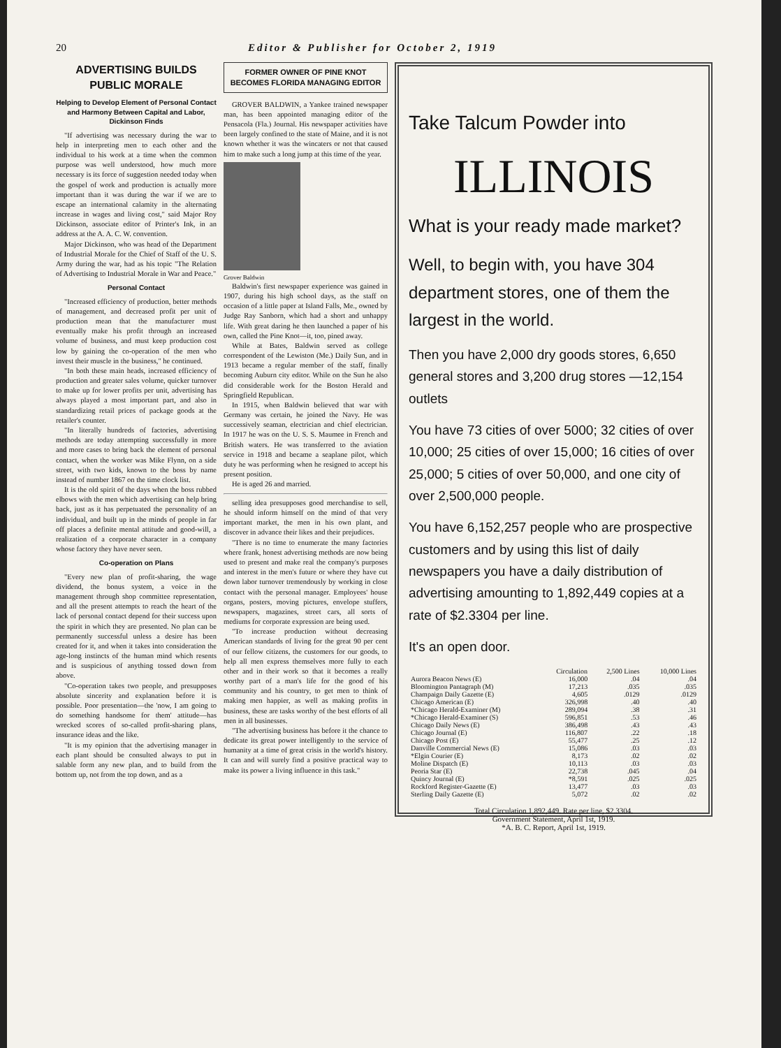20 Editor & Publisher for October 2, 1919
ADVERTISING BUILDS PUBLIC MORALE
Helping to Develop Element of Personal Contact and Harmony Between Capital and Labor, Dickinson Finds
"If advertising was necessary during the war to help in interpreting men to each other and the individual to his work at a time when the common purpose was well understood, how much more necessary is its force of suggestion needed today when the gospel of work and production is actually more important than it was during the war if we are to escape an international calamity in the alternating increase in wages and living cost," said Major Roy Dickinson, associate editor of Printer's Ink, in an address at the A. A. C. W. convention.
Major Dickinson, who was head of the Department of Industrial Morale for the Chief of Staff of the U. S. Army during the war, had as his topic "The Relation of Advertising to Industrial Morale in War and Peace."
Personal Contact
"Increased efficiency of production, better methods of management, and decreased profit per unit of production mean that the manufacturer must eventually make his profit through an increased volume of business, and must keep production cost low by gaining the co-operation of the men who invest their muscle in the business," he continued.
"In both these main heads, increased efficiency of production and greater sales volume, quicker turnover to make up for lower profits per unit, advertising has always played a most important part, and also in standardizing retail prices of package goods at the retailer's counter.
"In literally hundreds of factories, advertising methods are today attempting successfully in more and more cases to bring back the element of personal contact, when the worker was Mike Flynn, on a side street, with two kids, known to the boss by name instead of number 1867 on the time clock list.
It is the old spirit of the days when the boss rubbed elbows with the men which advertising can help bring back, just as it has perpetuated the personality of an individual, and built up in the minds of people in far off places a definite mental attitude and good-will, a realization of a corporate character in a company whose factory they have never seen.
Co-operation on Plans
"Every new plan of profit-sharing, the wage dividend, the bonus system, a voice in the management through shop committee representation, and all the present attempts to reach the heart of the lack of personal contact depend for their success upon the spirit in which they are presented. No plan can be permanently successful unless a desire has been created for it, and when it takes into consideration the age-long instincts of the human mind which resents and is suspicious of anything tossed down from above.
"Co-operation takes two people, and presupposes absolute sincerity and explanation before it is possible. Poor presentation—the 'now, I am going to do something handsome for them' attitude—has wrecked scores of so-called profit-sharing plans, insurance ideas and the like.
"It is my opinion that the advertising manager in each plant should be consulted always to put in salable form any new plan, and to build from the bottom up, not from the top down, and as a
FORMER OWNER OF PINE KNOT BECOMES FLORIDA MANAGING EDITOR
GROVER BALDWIN, a Yankee trained newspaper man, has been appointed managing editor of the Pensacola (Fla.) Journal. His newspaper activities have been largely confined to the state of Maine, and it is not known whether it was the wincaters or not that caused him to make such a long jump at this time of the year.
Grover Baldwin
Baldwin's first newspaper experience was gained in 1907, during his high school days, as the staff on occasion of a little paper at Island Falls, Me., owned by Judge Ray Sanborn, which had a short and unhappy life. With great daring he then launched a paper of his own, called the Pine Knot—it, too, pined away.
While at Bates, Baldwin served as college correspondent of the Lewiston (Me.) Daily Sun, and in 1913 became a regular member of the staff, finally becoming Auburn city editor. While on the Sun he also did considerable work for the Boston Herald and Springfield Republican.
In 1915, when Baldwin believed that war with Germany was certain, he joined the Navy. He was successively seaman, electrician and chief electrician. In 1917 he was on the U. S. S. Maumee in French and British waters. He was transferred to the aviation service in 1918 and became a seaplane pilot, which duty he was performing when he resigned to accept his present position.
He is aged 26 and married.
selling idea presupposes good merchandise to sell, he should inform himself on the mind of that very important market, the men in his own plant, and discover in advance their likes and their prejudices.
"There is no time to enumerate the many factories where frank, honest advertising methods are now being used to present and make real the company's purposes and interest in the men's future or where they have cut down labor turnover tremendously by working in close contact with the personal manager. Employees' house organs, posters, moving pictures, envelope stuffers, newspapers, magazines, street cars, all sorts of mediums for corporate expression are being used.
"To increase production without decreasing American standards of living for the great 90 per cent of our fellow citizens, the customers for our goods, to help all men express themselves more fully to each other and in their work so that it becomes a really worthy part of a man's life for the good of his community and his country, to get men to think of making men happier, as well as making profits in business, these are tasks worthy of the best efforts of all men in all businesses.
"The advertising business has before it the chance to dedicate its great power intelligently to the service of humanity at a time of great crisis in the world's history. It can and will surely find a positive practical way to make its power a living influence in this task."
Take Talcum Powder into
ILLINOIS
What is your ready made market?
Well, to begin with, you have 304 department stores, one of them the largest in the world.
Then you have 2,000 dry goods stores, 6,650 general stores and 3,200 drug stores —12,154 outlets
You have 73 cities of over 5000; 32 cities of over 10,000; 25 cities of over 15,000; 16 cities of over 25,000; 5 cities of over 50,000, and one city of over 2,500,000 people.
You have 6,152,257 people who are prospective customers and by using this list of daily newspapers you have a daily distribution of advertising amounting to 1,892,449 copies at a rate of $2.3304 per line.
It's an open door.
| | Circulation | 2,500 Lines | 10,000 Lines |
| --- | --- | --- | --- |
| Aurora Beacon News (E) | 16,000 | .04 | .04 |
| Bloomington Pantagraph (M) | 17,213 | .035 | .035 |
| Champaign Daily Gazette (E) | 4,605 | .0129 | .0129 |
| Chicago American (E) | 326,998 | .40 | .40 |
| *Chicago Herald-Examiner (M) | 289,094 | .38 | .31 |
| *Chicago Herald-Examiner (S) | 596,851 | .53 | .46 |
| Chicago Daily News (E) | 386,498 | .43 | .43 |
| Chicago Journal (E) | 116,807 | .22 | .18 |
| Chicago Post (E) | 55,477 | .25 | .12 |
| Danville Commercial News (E) | 15,086 | .03 | .03 |
| *Elgin Courier (E) | 8,173 | .02 | .02 |
| Moline Dispatch (E) | 10,113 | .03 | .03 |
| Peoria Star (E) | 22,738 | .045 | .04 |
| Quincy Journal (E) | *8,591 | .025 | .025 |
| Rockford Register-Gazette (E) | 13,477 | .03 | .03 |
| Sterling Daily Gazette (E) | 5,072 | .02 | .02 |
Total Circulation 1,892,449. Rate per line, $2.3304.
Government Statement, April 1st, 1919.
*A. B. C. Report, April 1st, 1919.